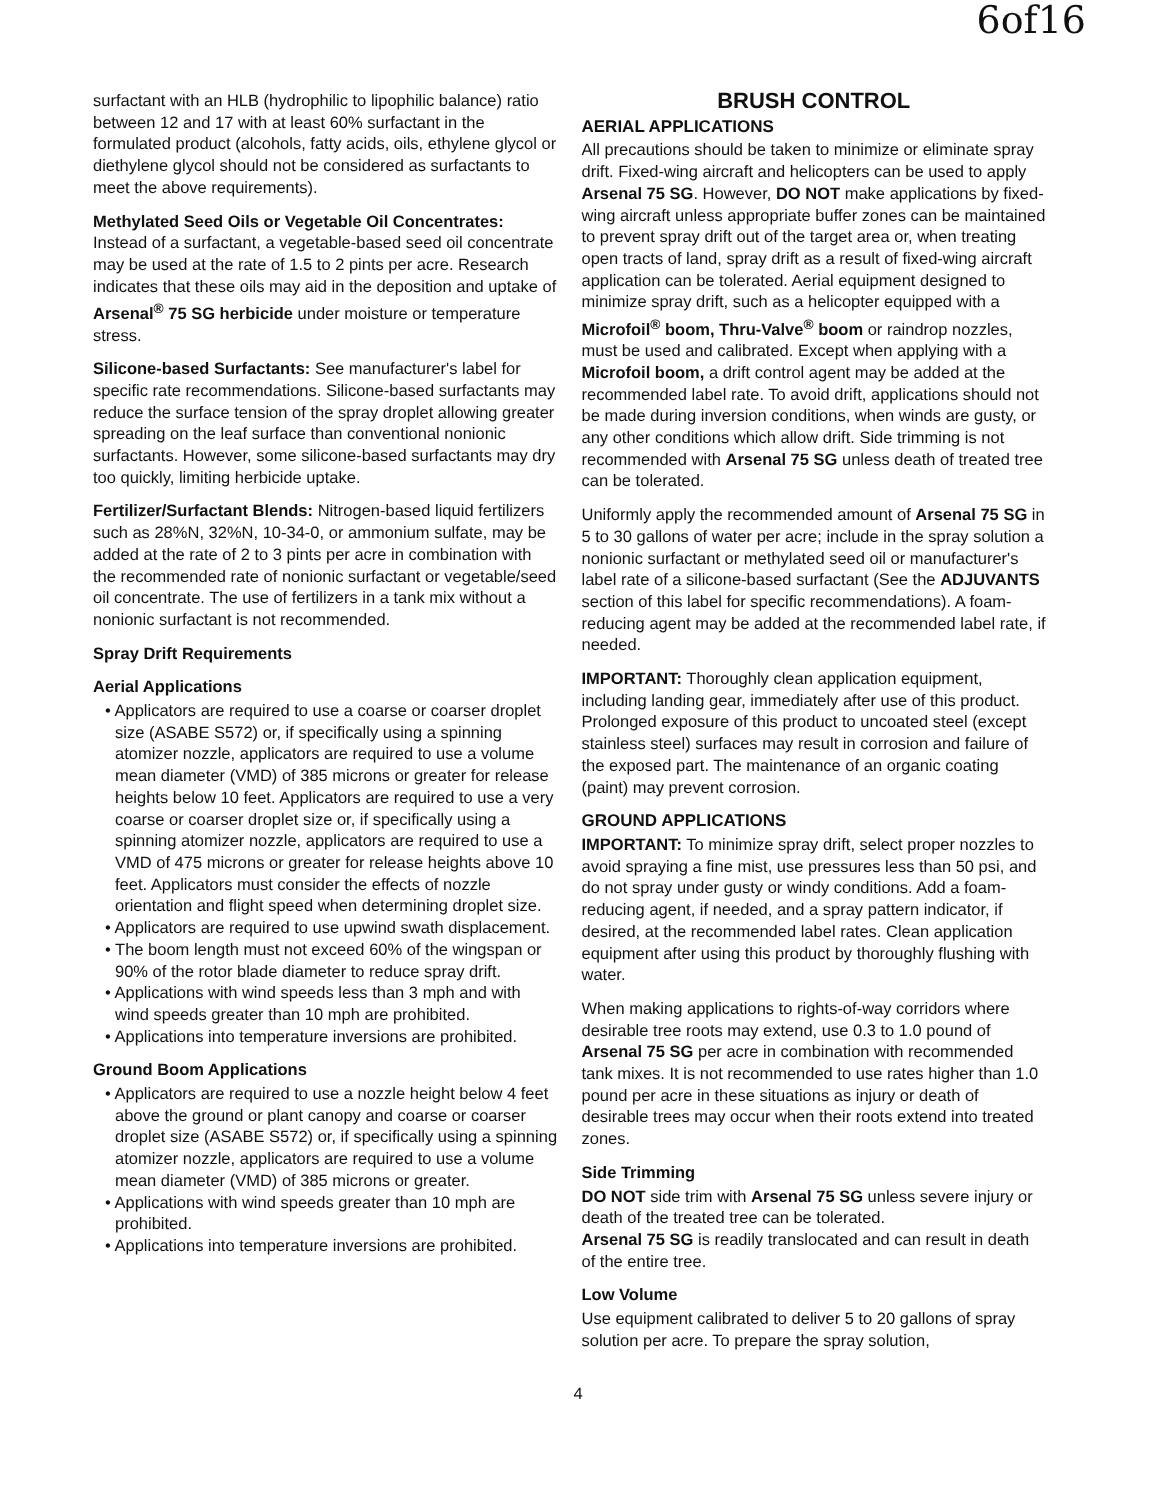6of16
surfactant with an HLB (hydrophilic to lipophilic balance) ratio between 12 and 17 with at least 60% surfactant in the formulated product (alcohols, fatty acids, oils, ethylene glycol or diethylene glycol should not be considered as surfactants to meet the above requirements).
Methylated Seed Oils or Vegetable Oil Concentrates: Instead of a surfactant, a vegetable-based seed oil concentrate may be used at the rate of 1.5 to 2 pints per acre. Research indicates that these oils may aid in the deposition and uptake of Arsenal<sup>®</sup> 75 SG herbicide under moisture or temperature stress.
Silicone-based Surfactants: See manufacturer's label for specific rate recommendations. Silicone-based surfactants may reduce the surface tension of the spray droplet allowing greater spreading on the leaf surface than conventional nonionic surfactants. However, some silicone-based surfactants may dry too quickly, limiting herbicide uptake.
Fertilizer/Surfactant Blends: Nitrogen-based liquid fertilizers such as 28%N, 32%N, 10-34-0, or ammonium sulfate, may be added at the rate of 2 to 3 pints per acre in combination with the recommended rate of nonionic surfactant or vegetable/seed oil concentrate. The use of fertilizers in a tank mix without a nonionic surfactant is not recommended.
Spray Drift Requirements
Aerial Applications
• Applicators are required to use a coarse or coarser droplet size (ASABE S572) or, if specifically using a spinning atomizer nozzle, applicators are required to use a volume mean diameter (VMD) of 385 microns or greater for release heights below 10 feet. Applicators are required to use a very coarse or coarser droplet size or, if specifically using a spinning atomizer nozzle, applicators are required to use a VMD of 475 microns or greater for release heights above 10 feet. Applicators must consider the effects of nozzle orientation and flight speed when determining droplet size.
• Applicators are required to use upwind swath displacement.
• The boom length must not exceed 60% of the wingspan or 90% of the rotor blade diameter to reduce spray drift.
• Applications with wind speeds less than 3 mph and with wind speeds greater than 10 mph are prohibited.
• Applications into temperature inversions are prohibited.
Ground Boom Applications
• Applicators are required to use a nozzle height below 4 feet above the ground or plant canopy and coarse or coarser droplet size (ASABE S572) or, if specifically using a spinning atomizer nozzle, applicators are required to use a volume mean diameter (VMD) of 385 microns or greater.
• Applications with wind speeds greater than 10 mph are prohibited.
• Applications into temperature inversions are prohibited.
BRUSH CONTROL
AERIAL APPLICATIONS
All precautions should be taken to minimize or eliminate spray drift. Fixed-wing aircraft and helicopters can be used to apply Arsenal 75 SG. However, DO NOT make applications by fixed-wing aircraft unless appropriate buffer zones can be maintained to prevent spray drift out of the target area or, when treating open tracts of land, spray drift as a result of fixed-wing aircraft application can be tolerated. Aerial equipment designed to minimize spray drift, such as a helicopter equipped with a Microfoil<sup>®</sup> boom, Thru-Valve<sup>®</sup> boom or raindrop nozzles, must be used and calibrated. Except when applying with a Microfoil boom, a drift control agent may be added at the recommended label rate. To avoid drift, applications should not be made during inversion conditions, when winds are gusty, or any other conditions which allow drift. Side trimming is not recommended with Arsenal 75 SG unless death of treated tree can be tolerated.
Uniformly apply the recommended amount of Arsenal 75 SG in 5 to 30 gallons of water per acre; include in the spray solution a nonionic surfactant or methylated seed oil or manufacturer's label rate of a silicone-based surfactant (See the ADJUVANTS section of this label for specific recommendations). A foam-reducing agent may be added at the recommended label rate, if needed.
IMPORTANT: Thoroughly clean application equipment, including landing gear, immediately after use of this product. Prolonged exposure of this product to uncoated steel (except stainless steel) surfaces may result in corrosion and failure of the exposed part. The maintenance of an organic coating (paint) may prevent corrosion.
GROUND APPLICATIONS
IMPORTANT: To minimize spray drift, select proper nozzles to avoid spraying a fine mist, use pressures less than 50 psi, and do not spray under gusty or windy conditions. Add a foam-reducing agent, if needed, and a spray pattern indicator, if desired, at the recommended label rates. Clean application equipment after using this product by thoroughly flushing with water.
When making applications to rights-of-way corridors where desirable tree roots may extend, use 0.3 to 1.0 pound of Arsenal 75 SG per acre in combination with recommended tank mixes. It is not recommended to use rates higher than 1.0 pound per acre in these situations as injury or death of desirable trees may occur when their roots extend into treated zones.
Side Trimming
DO NOT side trim with Arsenal 75 SG unless severe injury or death of the treated tree can be tolerated.
Arsenal 75 SG is readily translocated and can result in death of the entire tree.
Low Volume
Use equipment calibrated to deliver 5 to 20 gallons of spray solution per acre. To prepare the spray solution,
4